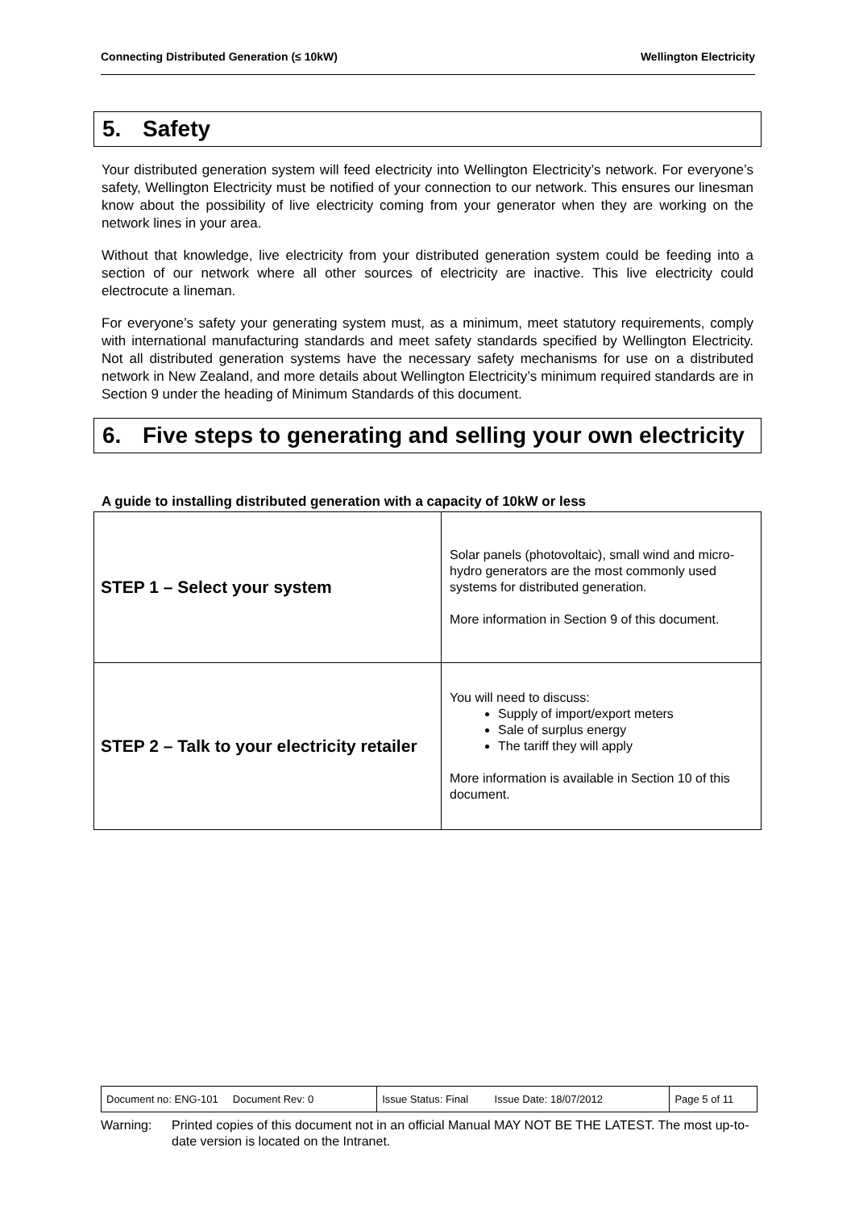Connecting Distributed Generation (≤ 10kW) Wellington Electricity
5. Safety
Your distributed generation system will feed electricity into Wellington Electricity’s network. For everyone’s safety, Wellington Electricity must be notified of your connection to our network. This ensures our linesman know about the possibility of live electricity coming from your generator when they are working on the network lines in your area.
Without that knowledge, live electricity from your distributed generation system could be feeding into a section of our network where all other sources of electricity are inactive. This live electricity could electrocute a lineman.
For everyone’s safety your generating system must, as a minimum, meet statutory requirements, comply with international manufacturing standards and meet safety standards specified by Wellington Electricity. Not all distributed generation systems have the necessary safety mechanisms for use on a distributed network in New Zealand, and more details about Wellington Electricity’s minimum required standards are in Section 9 under the heading of Minimum Standards of this document.
6. Five steps to generating and selling your own electricity
A guide to installing distributed generation with a capacity of 10kW or less
| STEP 1 – Select your system | Solar panels (photovoltaic), small wind and micro-hydro generators are the most commonly used systems for distributed generation. More information in Section 9 of this document. |
| STEP 2 – Talk to your electricity retailer | You will need to discuss: Supply of import/export meters Sale of surplus energy The tariff they will apply More information is available in Section 10 of this document. |
| Document no: ENG-101 Document Rev: 0 | Issue Status: Final Issue Date: 18/07/2012 | Page 5 of 11 |
Warning: Printed copies of this document not in an official Manual MAY NOT BE THE LATEST. The most up-to-date version is located on the Intranet.